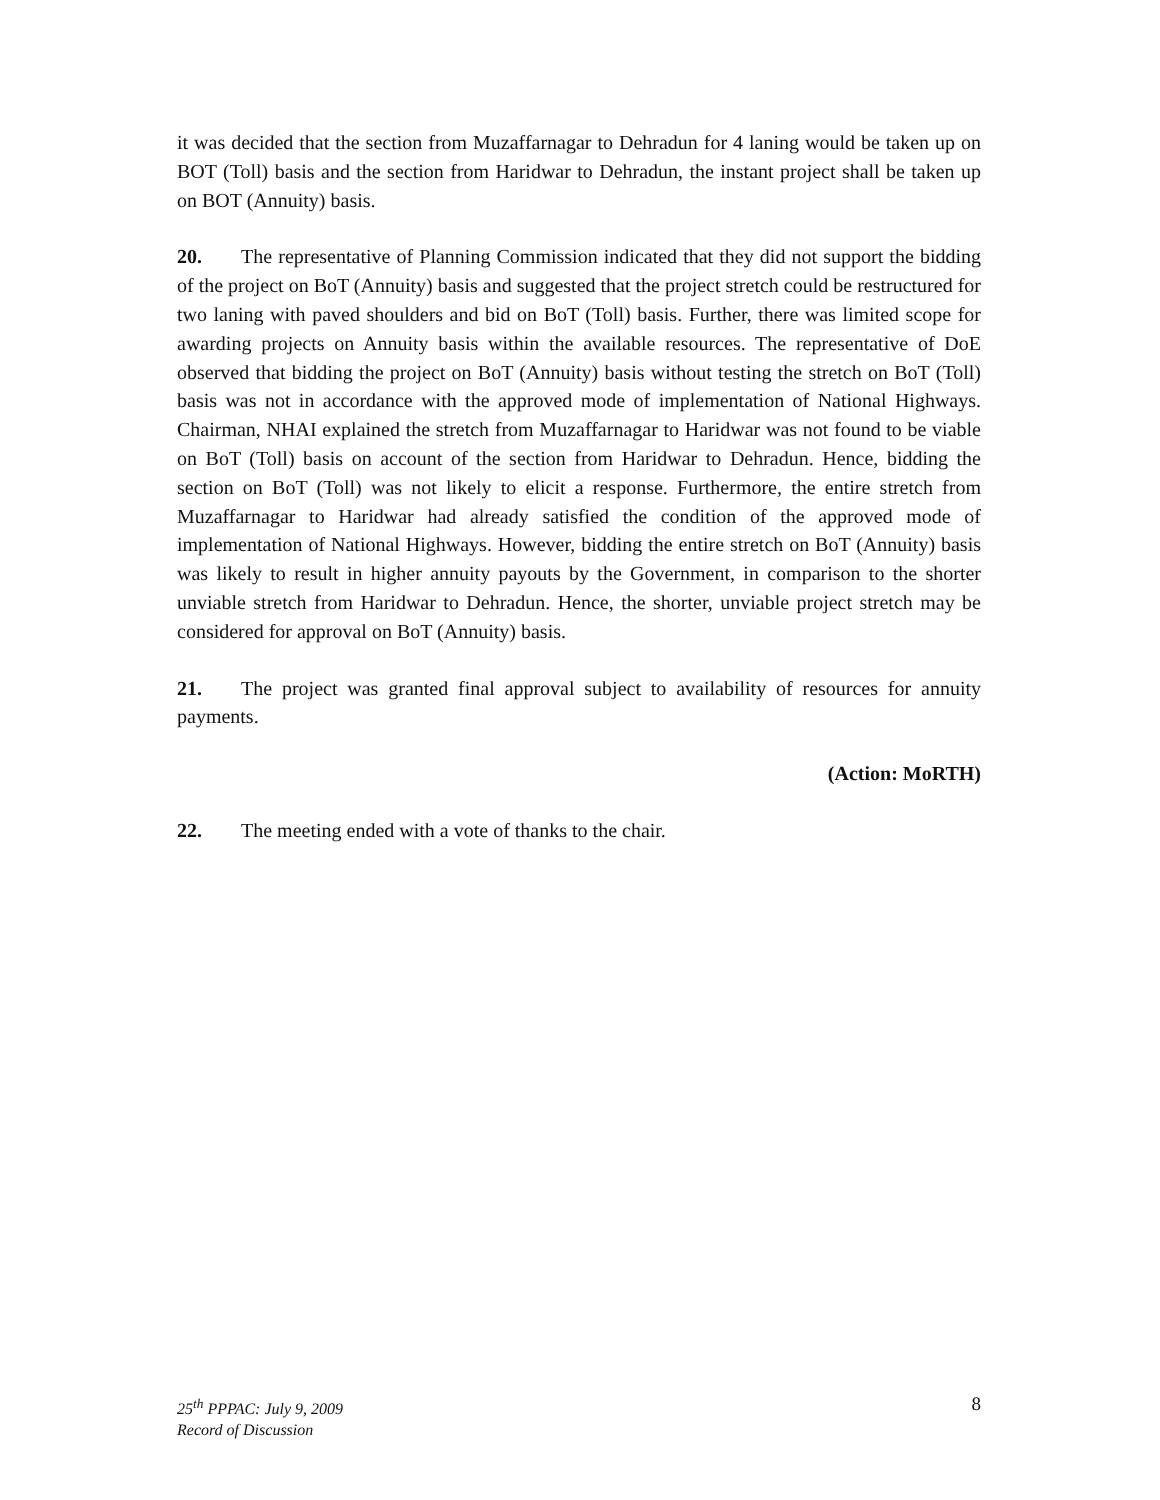it was decided that the section from Muzaffarnagar to Dehradun for 4 laning would be taken up on BOT (Toll) basis and the section from Haridwar to Dehradun, the instant project shall be taken up on BOT (Annuity) basis.
20. The representative of Planning Commission indicated that they did not support the bidding of the project on BoT (Annuity) basis and suggested that the project stretch could be restructured for two laning with paved shoulders and bid on BoT (Toll) basis. Further, there was limited scope for awarding projects on Annuity basis within the available resources. The representative of DoE observed that bidding the project on BoT (Annuity) basis without testing the stretch on BoT (Toll) basis was not in accordance with the approved mode of implementation of National Highways. Chairman, NHAI explained the stretch from Muzaffarnagar to Haridwar was not found to be viable on BoT (Toll) basis on account of the section from Haridwar to Dehradun. Hence, bidding the section on BoT (Toll) was not likely to elicit a response. Furthermore, the entire stretch from Muzaffarnagar to Haridwar had already satisfied the condition of the approved mode of implementation of National Highways. However, bidding the entire stretch on BoT (Annuity) basis was likely to result in higher annuity payouts by the Government, in comparison to the shorter unviable stretch from Haridwar to Dehradun. Hence, the shorter, unviable project stretch may be considered for approval on BoT (Annuity) basis.
21. The project was granted final approval subject to availability of resources for annuity payments.
(Action: MoRTH)
22. The meeting ended with a vote of thanks to the chair.
25<sup>th</sup> PPPAC: July 9, 2009
Record of Discussion
8